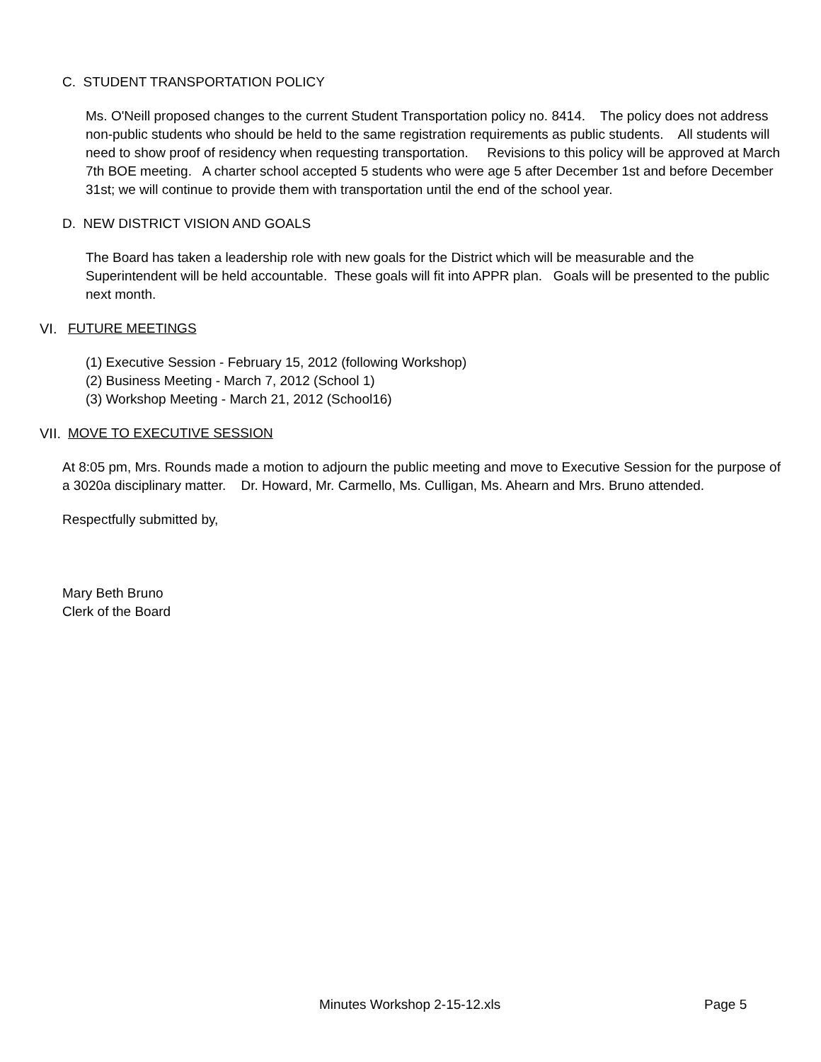C. STUDENT TRANSPORTATION POLICY
Ms. O'Neill proposed changes to the current Student Transportation policy no. 8414. The policy does not address non-public students who should be held to the same registration requirements as public students. All students will need to show proof of residency when requesting transportation. Revisions to this policy will be approved at March 7th BOE meeting. A charter school accepted 5 students who were age 5 after December 1st and before December 31st; we will continue to provide them with transportation until the end of the school year.
D. NEW DISTRICT VISION AND GOALS
The Board has taken a leadership role with new goals for the District which will be measurable and the Superintendent will be held accountable. These goals will fit into APPR plan. Goals will be presented to the public next month.
VI. FUTURE MEETINGS
(1) Executive Session - February 15, 2012 (following Workshop)
(2) Business Meeting - March 7, 2012 (School 1)
(3) Workshop Meeting - March 21, 2012 (School16)
VII. MOVE TO EXECUTIVE SESSION
At 8:05 pm, Mrs. Rounds made a motion to adjourn the public meeting and move to Executive Session for the purpose of a 3020a disciplinary matter. Dr. Howard, Mr. Carmello, Ms. Culligan, Ms. Ahearn and Mrs. Bruno attended.
Respectfully submitted by,
Mary Beth Bruno
Clerk of the Board
Minutes Workshop 2-15-12.xls Page 5